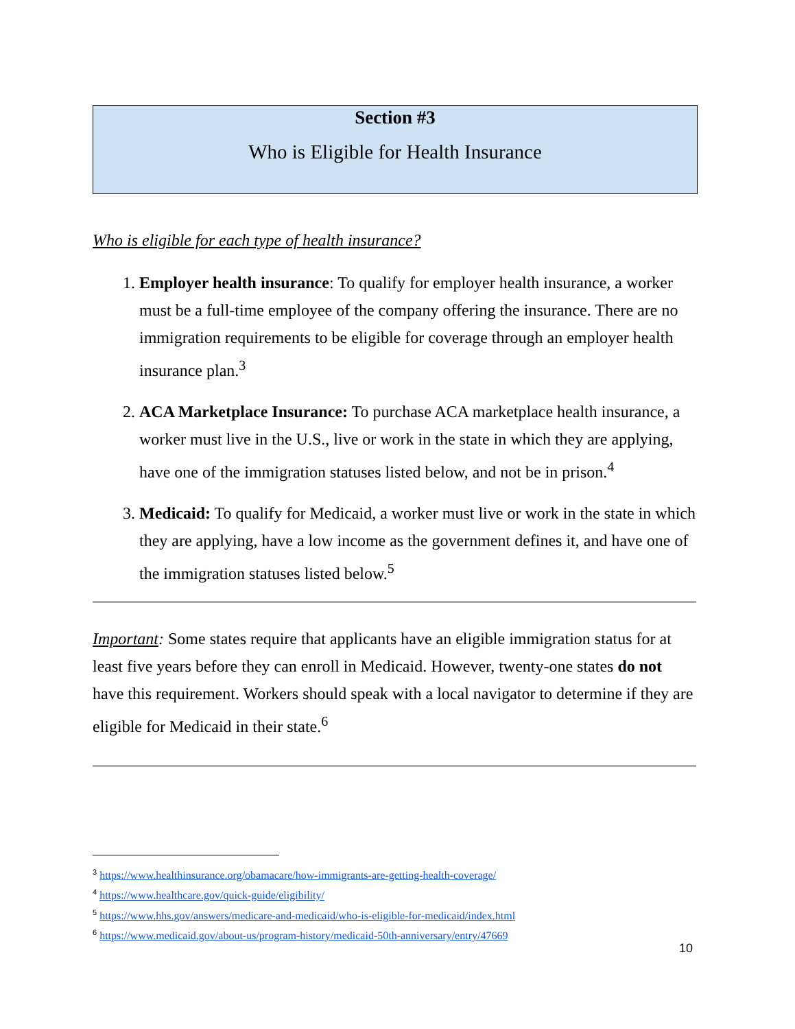Section #3
Who is Eligible for Health Insurance
Who is eligible for each type of health insurance?
1. Employer health insurance: To qualify for employer health insurance, a worker must be a full-time employee of the company offering the insurance. There are no immigration requirements to be eligible for coverage through an employer health insurance plan.<sup>3</sup>
2. ACA Marketplace Insurance: To purchase ACA marketplace health insurance, a worker must live in the U.S., live or work in the state in which they are applying, have one of the immigration statuses listed below, and not be in prison.<sup>4</sup>
3. Medicaid: To qualify for Medicaid, a worker must live or work in the state in which they are applying, have a low income as the government defines it, and have one of the immigration statuses listed below.<sup>5</sup>
Important: Some states require that applicants have an eligible immigration status for at least five years before they can enroll in Medicaid. However, twenty-one states do not have this requirement. Workers should speak with a local navigator to determine if they are eligible for Medicaid in their state.<sup>6</sup>
<sup>3</sup> https://www.healthinsurance.org/obamacare/how-immigrants-are-getting-health-coverage/
<sup>4</sup> https://www.healthcare.gov/quick-guide/eligibility/
<sup>5</sup> https://www.hhs.gov/answers/medicare-and-medicaid/who-is-eligible-for-medicaid/index.html
<sup>6</sup> https://www.medicaid.gov/about-us/program-history/medicaid-50th-anniversary/entry/47669
10